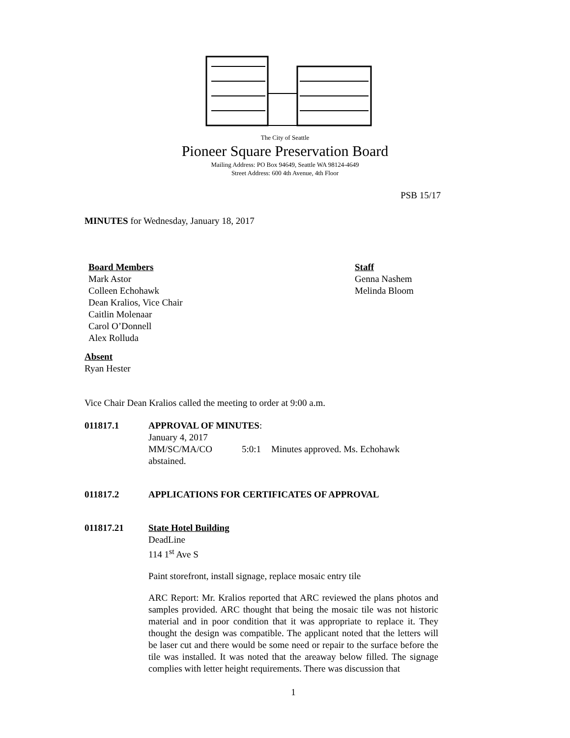The City of Seattle
Pioneer Square Preservation Board
Mailing Address: PO Box 94649, Seattle WA 98124-4649
Street Address: 600 4th Avenue, 4th Floor
PSB 15/17
MINUTES for Wednesday, January 18, 2017
Board Members
Mark Astor
Colleen Echohawk
Dean Kralios, Vice Chair
Caitlin Molenaar
Carol O’Donnell
Alex Rolluda
Staff
Genna Nashem
Melinda Bloom
Absent
Ryan Hester
Vice Chair Dean Kralios called the meeting to order at 9:00 a.m.
011817.1 APPROVAL OF MINUTES:
January 4, 2017
MM/SC/MA/CO 5:0:1 Minutes approved. Ms. Echohawk abstained.
011817.2 APPLICATIONS FOR CERTIFICATES OF APPROVAL
011817.21 State Hotel Building
DeadLine
114 1<sup>st</sup> Ave S
Paint storefront, install signage, replace mosaic entry tile
ARC Report: Mr. Kralios reported that ARC reviewed the plans photos and samples provided. ARC thought that being the mosaic tile was not historic material and in poor condition that it was appropriate to replace it. They thought the design was compatible. The applicant noted that the letters will be laser cut and there would be some need or repair to the surface before the tile was installed. It was noted that the areaway below filled. The signage complies with letter height requirements. There was discussion that
1